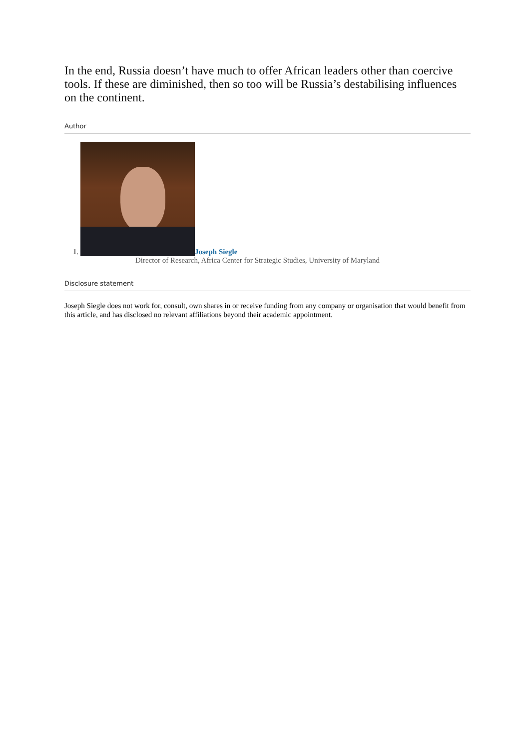In the end, Russia doesn’t have much to offer African leaders other than coercive tools. If these are diminished, then so too will be Russia’s destabilising influences on the continent.
Author
1. Joseph Siegle
Director of Research, Africa Center for Strategic Studies, University of Maryland
Disclosure statement
Joseph Siegle does not work for, consult, own shares in or receive funding from any company or organisation that would benefit from this article, and has disclosed no relevant affiliations beyond their academic appointment.